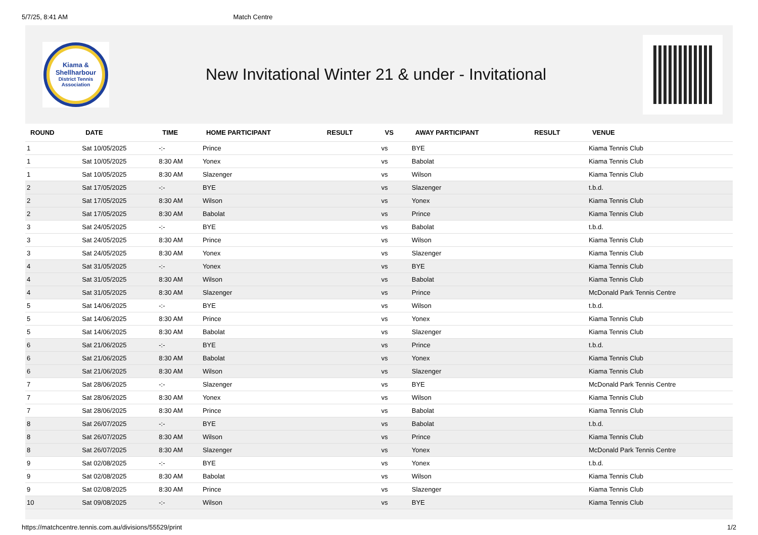5/7/25, 8:41 AM Match Centre
Kiama &
Shellharbour
District Tennis
Association
New Invitational Winter 21 & under - Invitational
| ROUND | DATE | TIME | HOME PARTICIPANT | RESULT | VS | AWAY PARTICIPANT | RESULT | VENUE |
| --- | --- | --- | --- | --- | --- | --- | --- | --- |
| 1 | Sat 10/05/2025 | -:- | Prince | | vs | BYE | | Kiama Tennis Club |
| 1 | Sat 10/05/2025 | 8:30 AM | Yonex | | vs | Babolat | | Kiama Tennis Club |
| 1 | Sat 10/05/2025 | 8:30 AM | Slazenger | | vs | Wilson | | Kiama Tennis Club |
| 2 | Sat 17/05/2025 | -:- | BYE | | vs | Slazenger | | t.b.d. |
| 2 | Sat 17/05/2025 | 8:30 AM | Wilson | | vs | Yonex | | Kiama Tennis Club |
| 2 | Sat 17/05/2025 | 8:30 AM | Babolat | | vs | Prince | | Kiama Tennis Club |
| 3 | Sat 24/05/2025 | -:- | BYE | | vs | Babolat | | t.b.d. |
| 3 | Sat 24/05/2025 | 8:30 AM | Prince | | vs | Wilson | | Kiama Tennis Club |
| 3 | Sat 24/05/2025 | 8:30 AM | Yonex | | vs | Slazenger | | Kiama Tennis Club |
| 4 | Sat 31/05/2025 | -:- | Yonex | | vs | BYE | | Kiama Tennis Club |
| 4 | Sat 31/05/2025 | 8:30 AM | Wilson | | vs | Babolat | | Kiama Tennis Club |
| 4 | Sat 31/05/2025 | 8:30 AM | Slazenger | | vs | Prince | | McDonald Park Tennis Centre |
| 5 | Sat 14/06/2025 | -:- | BYE | | vs | Wilson | | t.b.d. |
| 5 | Sat 14/06/2025 | 8:30 AM | Prince | | vs | Yonex | | Kiama Tennis Club |
| 5 | Sat 14/06/2025 | 8:30 AM | Babolat | | vs | Slazenger | | Kiama Tennis Club |
| 6 | Sat 21/06/2025 | -:- | BYE | | vs | Prince | | t.b.d. |
| 6 | Sat 21/06/2025 | 8:30 AM | Babolat | | vs | Yonex | | Kiama Tennis Club |
| 6 | Sat 21/06/2025 | 8:30 AM | Wilson | | vs | Slazenger | | Kiama Tennis Club |
| 7 | Sat 28/06/2025 | -:- | Slazenger | | vs | BYE | | McDonald Park Tennis Centre |
| 7 | Sat 28/06/2025 | 8:30 AM | Yonex | | vs | Wilson | | Kiama Tennis Club |
| 7 | Sat 28/06/2025 | 8:30 AM | Prince | | vs | Babolat | | Kiama Tennis Club |
| 8 | Sat 26/07/2025 | -:- | BYE | | vs | Babolat | | t.b.d. |
| 8 | Sat 26/07/2025 | 8:30 AM | Wilson | | vs | Prince | | Kiama Tennis Club |
| 8 | Sat 26/07/2025 | 8:30 AM | Slazenger | | vs | Yonex | | McDonald Park Tennis Centre |
| 9 | Sat 02/08/2025 | -:- | BYE | | vs | Yonex | | t.b.d. |
| 9 | Sat 02/08/2025 | 8:30 AM | Babolat | | vs | Wilson | | Kiama Tennis Club |
| 9 | Sat 02/08/2025 | 8:30 AM | Prince | | vs | Slazenger | | Kiama Tennis Club |
| 10 | Sat 09/08/2025 | -:- | Wilson | | vs | BYE | | Kiama Tennis Club |
https://matchcentre.tennis.com.au/divisions/55529/print 1/2